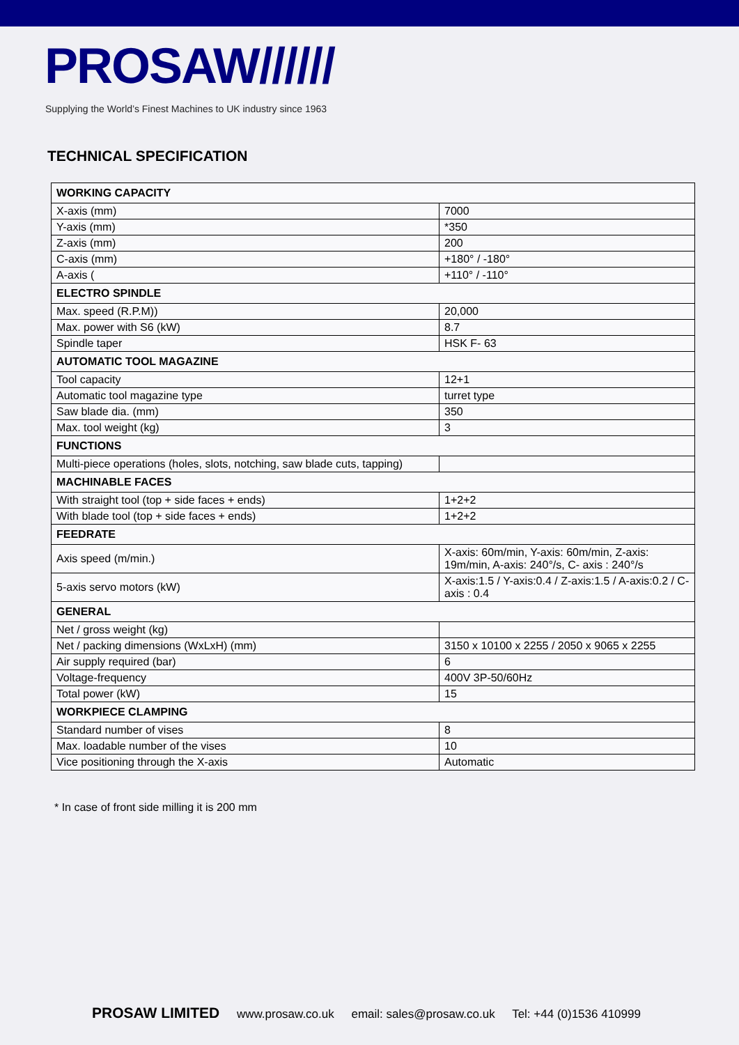PROSAW//////
Supplying the World’s Finest Machines to UK industry since 1963
TECHNICAL SPECIFICATION
| WORKING CAPACITY | |
| --- | --- |
| X-axis (mm) | 7000 |
| Y-axis (mm) | *350 |
| Z-axis (mm) | 200 |
| C-axis (mm) | +180° / -180° |
| A-axis ( | +110° / -110° |
| ELECTRO SPINDLE | |
| Max. speed (R.P.M)) | 20,000 |
| Max. power with S6 (kW) | 8.7 |
| Spindle taper | HSK F- 63 |
| AUTOMATIC TOOL MAGAZINE | |
| Tool capacity | 12+1 |
| Automatic tool magazine type | turret type |
| Saw blade dia. (mm) | 350 |
| Max. tool weight (kg) | 3 |
| FUNCTIONS | |
| Multi-piece operations (holes, slots, notching, saw blade cuts, tapping) | |
| MACHINABLE FACES | |
| With straight tool (top + side faces + ends) | 1+2+2 |
| With blade tool (top + side faces + ends) | 1+2+2 |
| FEEDRATE | |
| Axis speed (m/min.) | X-axis: 60m/min, Y-axis: 60m/min, Z-axis: 19m/min, A-axis: 240°/s, C- axis : 240°/s |
| 5-axis servo motors (kW) | X-axis:1.5 / Y-axis:0.4 / Z-axis:1.5 / A-axis:0.2 / C-axis : 0.4 |
| GENERAL | |
| Net / gross weight (kg) | |
| Net / packing dimensions (WxLxH) (mm) | 3150 x 10100 x 2255 / 2050 x 9065 x 2255 |
| Air supply required (bar) | 6 |
| Voltage-frequency | 400V 3P-50/60Hz |
| Total power (kW) | 15 |
| WORKPIECE CLAMPING | |
| Standard number of vises | 8 |
| Max. loadable number of the vises | 10 |
| Vice positioning through the X-axis | Automatic |
* In case of front side milling it is 200 mm
PROSAW LIMITED www.prosaw.co.uk email: sales@prosaw.co.uk Tel: +44 (0)1536 410999